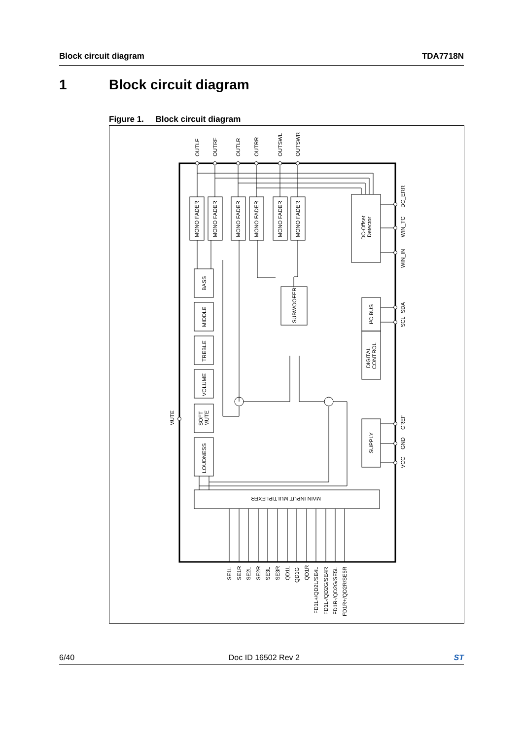Block circuit diagram TDA7718N
1 Block circuit diagram
Figure 1. Block circuit diagram
OUTLF
OUTRF
OUTLR
OUTRR
OUTSWL
OUTSWR
MONO FADER
MONO FADER
MONO FADER
MONO FADER
MONO FADER
MONO FADER
DC-Offset
Detector
DC_ERR
WIN_TC
WIN_IN
SDA
SCL
CREF
GND
VCC
BASS
MIDDLE
TREBLE
VOLUME
SOFT
MUTE
LOUDNESS
MUTE
SUBWOOFER
I²C BUS
DIGITAL
CONTROL
SUPPLY
MAIN INPUT MULTIPLEXER
SE1L
SE1R
SE2L
SE2R
SE3L
SE3R
QD1L
QD1G
QD1R
FD1L+/QD2L/SE4L
FD1L-/QD2G/SE4R
FD1R-/QD2G/SE5L
FD1R+/QD2R/SE5R
6/40 Doc ID 16502 Rev 2 ST